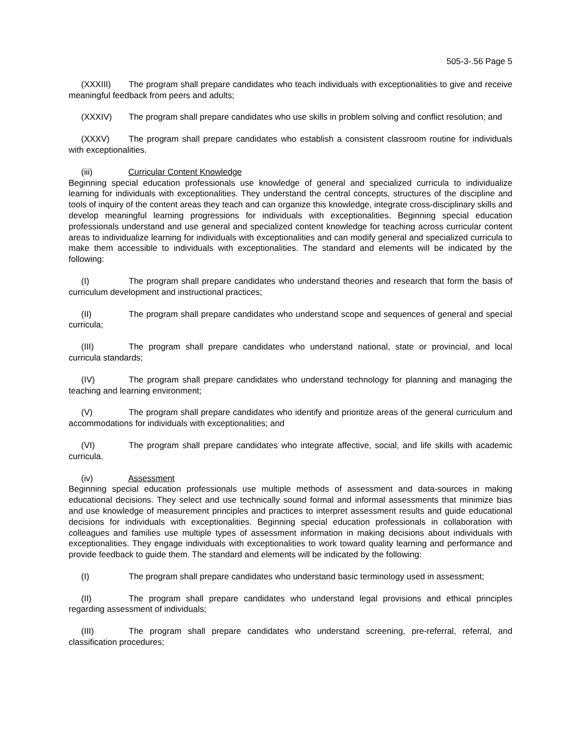505-3-.56 Page 5
(XXXIII) The program shall prepare candidates who teach individuals with exceptionalities to give and receive meaningful feedback from peers and adults;
(XXXIV) The program shall prepare candidates who use skills in problem solving and conflict resolution; and
(XXXV) The program shall prepare candidates who establish a consistent classroom routine for individuals with exceptionalities.
(iii) Curricular Content Knowledge
Beginning special education professionals use knowledge of general and specialized curricula to individualize learning for individuals with exceptionalities. They understand the central concepts, structures of the discipline and tools of inquiry of the content areas they teach and can organize this knowledge, integrate cross-disciplinary skills and develop meaningful learning progressions for individuals with exceptionalities. Beginning special education professionals understand and use general and specialized content knowledge for teaching across curricular content areas to individualize learning for individuals with exceptionalities and can modify general and specialized curricula to make them accessible to individuals with exceptionalities. The standard and elements will be indicated by the following:
(I) The program shall prepare candidates who understand theories and research that form the basis of curriculum development and instructional practices;
(II) The program shall prepare candidates who understand scope and sequences of general and special curricula;
(III) The program shall prepare candidates who understand national, state or provincial, and local curricula standards;
(IV) The program shall prepare candidates who understand technology for planning and managing the teaching and learning environment;
(V) The program shall prepare candidates who identify and prioritize areas of the general curriculum and accommodations for individuals with exceptionalities; and
(VI) The program shall prepare candidates who integrate affective, social, and life skills with academic curricula.
(iv) Assessment
Beginning special education professionals use multiple methods of assessment and data-sources in making educational decisions. They select and use technically sound formal and informal assessments that minimize bias and use knowledge of measurement principles and practices to interpret assessment results and guide educational decisions for individuals with exceptionalities. Beginning special education professionals in collaboration with colleagues and families use multiple types of assessment information in making decisions about individuals with exceptionalities. They engage individuals with exceptionalities to work toward quality learning and performance and provide feedback to guide them. The standard and elements will be indicated by the following:
(I) The program shall prepare candidates who understand basic terminology used in assessment;
(II) The program shall prepare candidates who understand legal provisions and ethical principles regarding assessment of individuals;
(III) The program shall prepare candidates who understand screening, pre-referral, referral, and classification procedures;